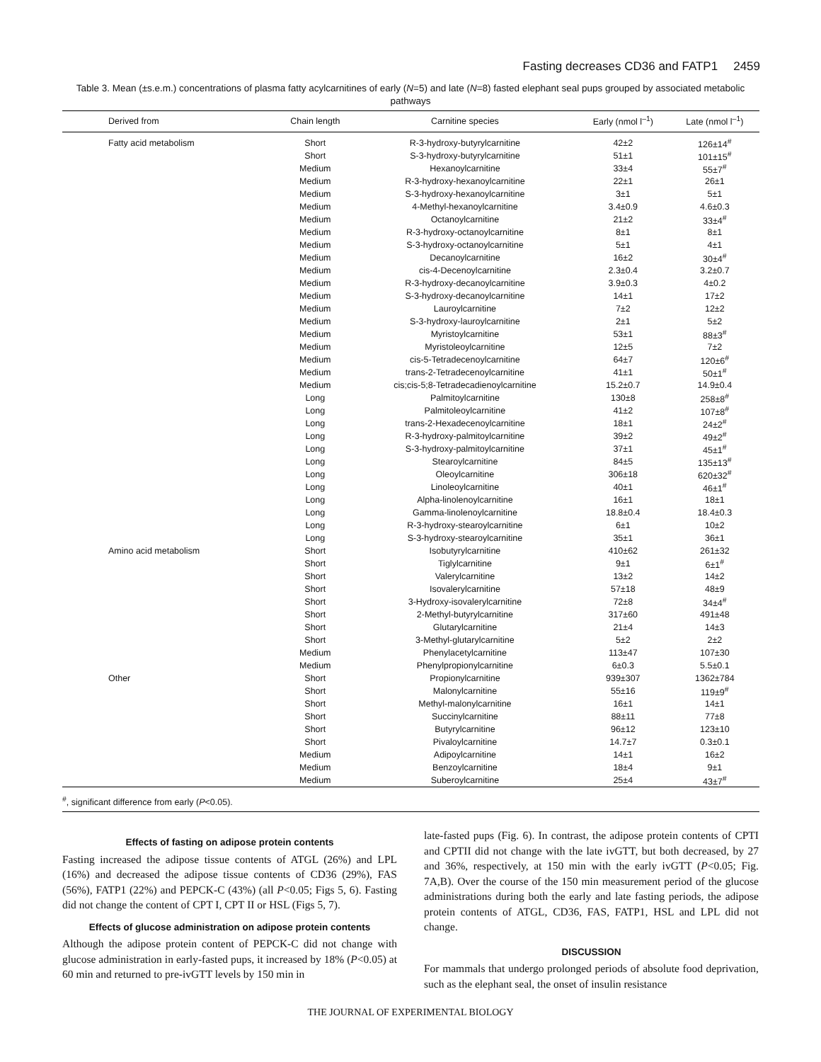Fasting decreases CD36 and FATP1 2459
Table 3. Mean (±s.e.m.) concentrations of plasma fatty acylcarnitines of early (N=5) and late (N=8) fasted elephant seal pups grouped by associated metabolic pathways
| Derived from | Chain length | Carnitine species | Early (nmol l<sup>–1</sup>) | Late (nmol l<sup>–1</sup>) |
| --- | --- | --- | --- | --- |
| Fatty acid metabolism | Short | R-3-hydroxy-butyrylcarnitine | 42±2 | 126±14<sup>#</sup> |
| | Short | S-3-hydroxy-butyrylcarnitine | 51±1 | 101±15<sup>#</sup> |
| | Medium | Hexanoylcarnitine | 33±4 | 55±7<sup>#</sup> |
| | Medium | R-3-hydroxy-hexanoylcarnitine | 22±1 | 26±1 |
| | Medium | S-3-hydroxy-hexanoylcarnitine | 3±1 | 5±1 |
| | Medium | 4-Methyl-hexanoylcarnitine | 3.4±0.9 | 4.6±0.3 |
| | Medium | Octanoylcarnitine | 21±2 | 33±4<sup>#</sup> |
| | Medium | R-3-hydroxy-octanoylcarnitine | 8±1 | 8±1 |
| | Medium | S-3-hydroxy-octanoylcarnitine | 5±1 | 4±1 |
| | Medium | Decanoylcarnitine | 16±2 | 30±4<sup>#</sup> |
| | Medium | cis-4-Decenoylcarnitine | 2.3±0.4 | 3.2±0.7 |
| | Medium | R-3-hydroxy-decanoylcarnitine | 3.9±0.3 | 4±0.2 |
| | Medium | S-3-hydroxy-decanoylcarnitine | 14±1 | 17±2 |
| | Medium | Lauroylcarnitine | 7±2 | 12±2 |
| | Medium | S-3-hydroxy-lauroylcarnitine | 2±1 | 5±2 |
| | Medium | Myristoylcarnitine | 53±1 | 88±3<sup>#</sup> |
| | Medium | Myristoleoylcarnitine | 12±5 | 7±2 |
| | Medium | cis-5-Tetradecenoylcarnitine | 64±7 | 120±6<sup>#</sup> |
| | Medium | trans-2-Tetradecenoylcarnitine | 41±1 | 50±1<sup>#</sup> |
| | Medium | cis;cis-5;8-Tetradecadienoylcarnitine | 15.2±0.7 | 14.9±0.4 |
| | Long | Palmitoylcarnitine | 130±8 | 258±8<sup>#</sup> |
| | Long | Palmitoleoylcarnitine | 41±2 | 107±8<sup>#</sup> |
| | Long | trans-2-Hexadecenoylcarnitine | 18±1 | 24±2<sup>#</sup> |
| | Long | R-3-hydroxy-palmitoylcarnitine | 39±2 | 49±2<sup>#</sup> |
| | Long | S-3-hydroxy-palmitoylcarnitine | 37±1 | 45±1<sup>#</sup> |
| | Long | Stearoylcarnitine | 84±5 | 135±13<sup>#</sup> |
| | Long | Oleoylcarnitine | 306±18 | 620±32<sup>#</sup> |
| | Long | Linoleoylcarnitine | 40±1 | 46±1<sup>#</sup> |
| | Long | Alpha-linolenoylcarnitine | 16±1 | 18±1 |
| | Long | Gamma-linolenoylcarnitine | 18.8±0.4 | 18.4±0.3 |
| | Long | R-3-hydroxy-stearoylcarnitine | 6±1 | 10±2 |
| | Long | S-3-hydroxy-stearoylcarnitine | 35±1 | 36±1 |
| Amino acid metabolism | Short | Isobutyrylcarnitine | 410±62 | 261±32 |
| | Short | Tiglylcarnitine | 9±1 | 6±1<sup>#</sup> |
| | Short | Valerylcarnitine | 13±2 | 14±2 |
| | Short | Isovalerylcarnitine | 57±18 | 48±9 |
| | Short | 3-Hydroxy-isovalerylcarnitine | 72±8 | 34±4<sup>#</sup> |
| | Short | 2-Methyl-butyrylcarnitine | 317±60 | 491±48 |
| | Short | Glutarylcarnitine | 21±4 | 14±3 |
| | Short | 3-Methyl-glutarylcarnitine | 5±2 | 2±2 |
| | Medium | Phenylacetylcarnitine | 113±47 | 107±30 |
| | Medium | Phenylpropionylcarnitine | 6±0.3 | 5.5±0.1 |
| Other | Short | Propionylcarnitine | 939±307 | 1362±784 |
| | Short | Malonylcarnitine | 55±16 | 119±9<sup>#</sup> |
| | Short | Methyl-malonylcarnitine | 16±1 | 14±1 |
| | Short | Succinylcarnitine | 88±11 | 77±8 |
| | Short | Butyrylcarnitine | 96±12 | 123±10 |
| | Short | Pivaloylcarnitine | 14.7±7 | 0.3±0.1 |
| | Medium | Adipoylcarnitine | 14±1 | 16±2 |
| | Medium | Benzoylcarnitine | 18±4 | 9±1 |
| | Medium | Suberoylcarnitine | 25±4 | 43±7<sup>#</sup> |
| <sup>#</sup>, significant difference from early ( P <0.05). | | | | |
Effects of fasting on adipose protein contents
Fasting increased the adipose tissue contents of ATGL (26%) and LPL (16%) and decreased the adipose tissue contents of CD36 (29%), FAS (56%), FATP1 (22%) and PEPCK-C (43%) (all P<0.05; Figs 5, 6). Fasting did not change the content of CPT I, CPT II or HSL (Figs 5, 7).
Effects of glucose administration on adipose protein contents
Although the adipose protein content of PEPCK-C did not change with glucose administration in early-fasted pups, it increased by 18% (P<0.05) at 60 min and returned to pre-ivGTT levels by 150 min in
late-fasted pups (Fig. 6). In contrast, the adipose protein contents of CPTI and CPTII did not change with the late ivGTT, but both decreased, by 27 and 36%, respectively, at 150 min with the early ivGTT (P<0.05; Fig. 7A,B). Over the course of the 150 min measurement period of the glucose administrations during both the early and late fasting periods, the adipose protein contents of ATGL, CD36, FAS, FATP1, HSL and LPL did not change.
DISCUSSION
For mammals that undergo prolonged periods of absolute food deprivation, such as the elephant seal, the onset of insulin resistance
THE JOURNAL OF EXPERIMENTAL BIOLOGY